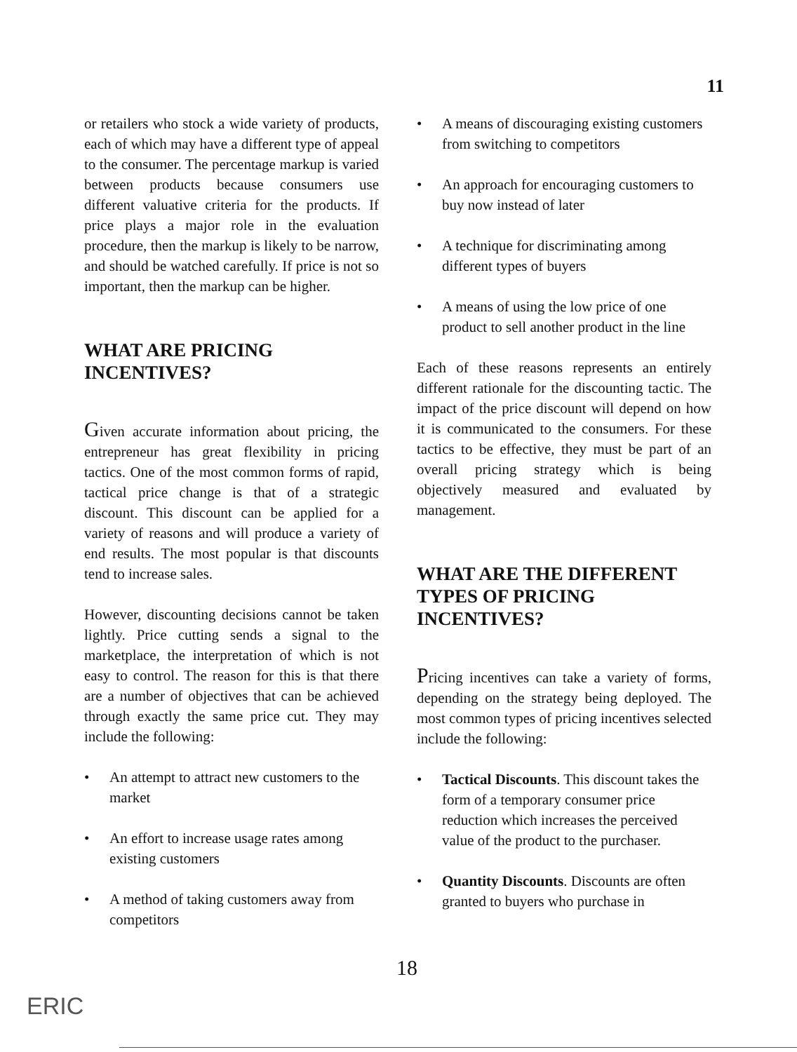11
or retailers who stock a wide variety of products, each of which may have a different type of appeal to the consumer. The percentage markup is varied between products because consumers use different valuative criteria for the products. If price plays a major role in the evaluation procedure, then the markup is likely to be narrow, and should be watched carefully. If price is not so important, then the markup can be higher.
WHAT ARE PRICING INCENTIVES?
Given accurate information about pricing, the entrepreneur has great flexibility in pricing tactics. One of the most common forms of rapid, tactical price change is that of a strategic discount. This discount can be applied for a variety of reasons and will produce a variety of end results. The most popular is that discounts tend to increase sales.
However, discounting decisions cannot be taken lightly. Price cutting sends a signal to the marketplace, the interpretation of which is not easy to control. The reason for this is that there are a number of objectives that can be achieved through exactly the same price cut. They may include the following:
• An attempt to attract new customers to the market
• An effort to increase usage rates among existing customers
• A method of taking customers away from competitors
• A means of discouraging existing customers from switching to competitors
• An approach for encouraging customers to buy now instead of later
• A technique for discriminating among different types of buyers
• A means of using the low price of one product to sell another product in the line
Each of these reasons represents an entirely different rationale for the discounting tactic. The impact of the price discount will depend on how it is communicated to the consumers. For these tactics to be effective, they must be part of an overall pricing strategy which is being objectively measured and evaluated by management.
WHAT ARE THE DIFFERENT TYPES OF PRICING INCENTIVES?
Pricing incentives can take a variety of forms, depending on the strategy being deployed. The most common types of pricing incentives selected include the following:
• Tactical Discounts. This discount takes the form of a temporary consumer price reduction which increases the perceived value of the product to the purchaser.
• Quantity Discounts. Discounts are often granted to buyers who purchase in
18
ERIC